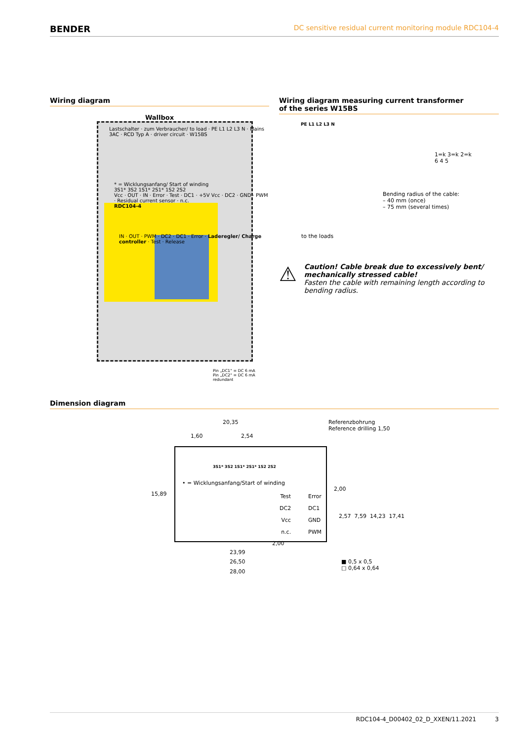BENDER DC sensitive residual current monitoring module RDC104-4
Wiring diagram
Wallbox
Lastschalter · zum Verbraucher/ to load · PE L1 L2 L3 N · Mains 3AC · RCD Typ A · driver circuit · W15BS
* = Wicklungsanfang/ Start of winding
3S1* 3S2 1S1* 2S1* 1S2 2S2
Vcc · OUT · IN · Error · Test · DC1 · +5V Vcc · DC2 · GND · PWM · Residual current sensor · n.c.
RDC104-4
IN · OUT · PWM · DC2 · DC1 · Error · Laderegler/ Charge controller · Test · Release
Pin „DC1" = DC 6 mA
Pin „DC2" = DC 6 mA redundant
Wiring diagram measuring current transformer
of the series W15BS
PE L1 L2 L3 N
1=k 3=k 2=k
6 4 5
Bending radius of the cable:
– 40 mm (once)
– 75 mm (several times)
to the loads
⚠
Caution! Cable break due to excessively bent/ mechanically stressed cable!
Fasten the cable with remaining length according to bending radius.
Dimension diagram
20,35
1,60 2,54
Referenzbohrung
Reference drilling 1,50
3S1* 3S2 1S1* 2S1* 1S2 2S2
• = Wicklungsanfang/Start of winding
15,89
Test
DC2
Vcc
n.c.
Error
DC1
GND
PWM
2,00
2,57 7,59 14,23 17,41
2,00
23,99
26,50
28,00
■ 0,5 x 0,5
□ 0,64 x 0,64
RDC104-4_D00402_02_D_XXEN/11.2021 3